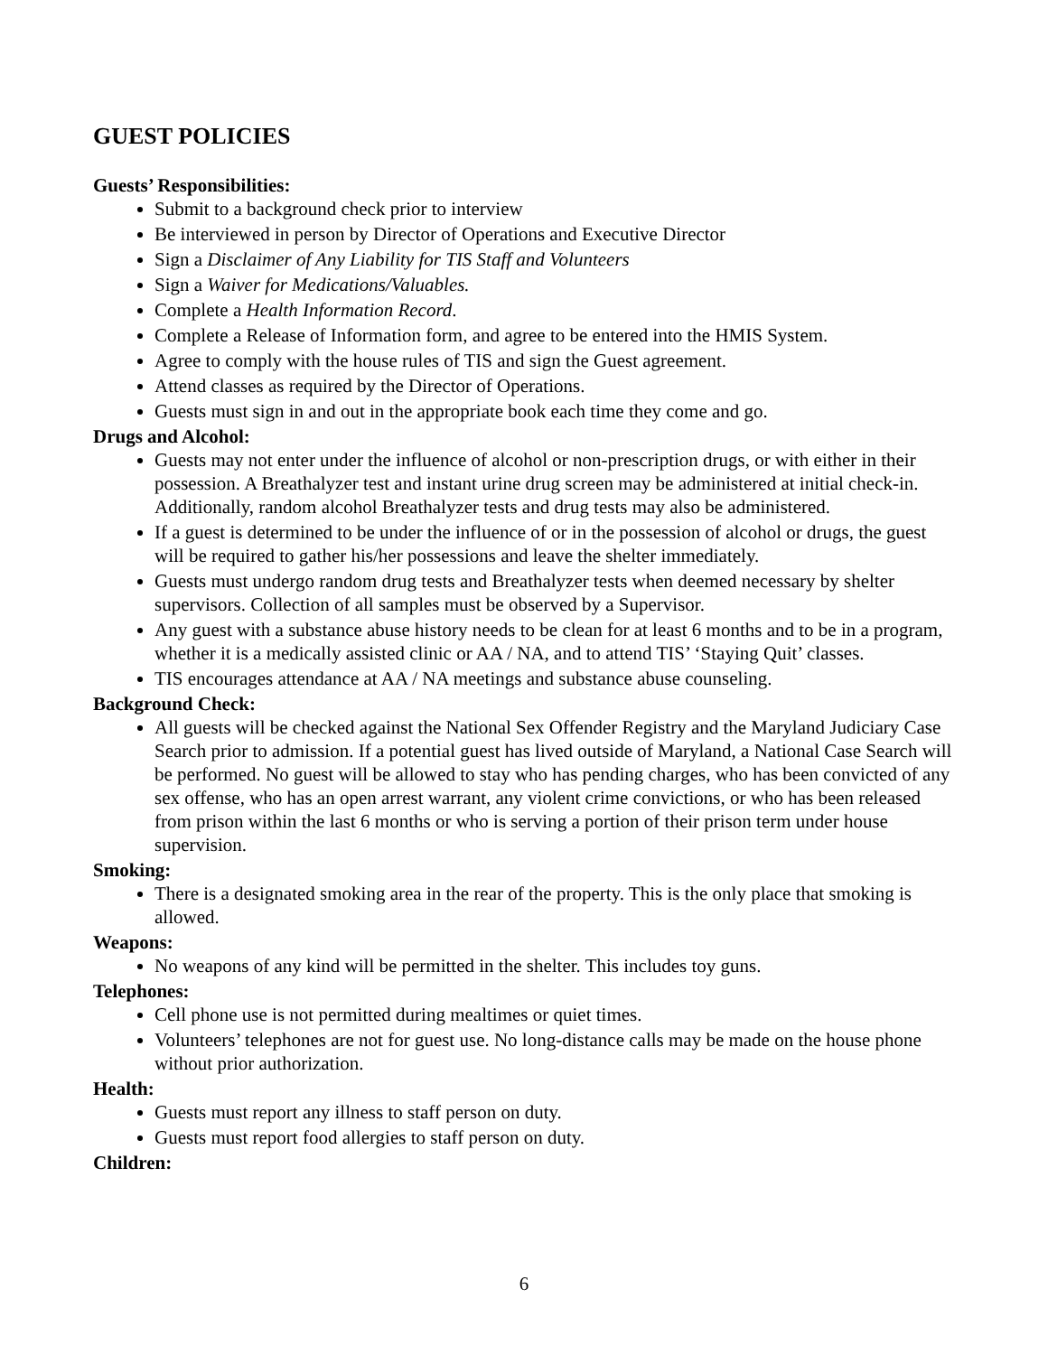GUEST POLICIES
Guests’ Responsibilities:
Submit to a background check prior to interview
Be interviewed in person by Director of Operations and Executive Director
Sign a Disclaimer of Any Liability for TIS Staff and Volunteers
Sign a Waiver for Medications/Valuables.
Complete a Health Information Record.
Complete a Release of Information form, and agree to be entered into the HMIS System.
Agree to comply with the house rules of TIS and sign the Guest agreement.
Attend classes as required by the Director of Operations.
Guests must sign in and out in the appropriate book each time they come and go.
Drugs and Alcohol:
Guests may not enter under the influence of alcohol or non-prescription drugs, or with either in their possession. A Breathalyzer test and instant urine drug screen may be administered at initial check-in. Additionally, random alcohol Breathalyzer tests and drug tests may also be administered.
If a guest is determined to be under the influence of or in the possession of alcohol or drugs, the guest will be required to gather his/her possessions and leave the shelter immediately.
Guests must undergo random drug tests and Breathalyzer tests when deemed necessary by shelter supervisors. Collection of all samples must be observed by a Supervisor.
Any guest with a substance abuse history needs to be clean for at least 6 months and to be in a program, whether it is a medically assisted clinic or AA / NA, and to attend TIS’ ‘Staying Quit’ classes.
TIS encourages attendance at AA / NA meetings and substance abuse counseling.
Background Check:
All guests will be checked against the National Sex Offender Registry and the Maryland Judiciary Case Search prior to admission. If a potential guest has lived outside of Maryland, a National Case Search will be performed. No guest will be allowed to stay who has pending charges, who has been convicted of any sex offense, who has an open arrest warrant, any violent crime convictions, or who has been released from prison within the last 6 months or who is serving a portion of their prison term under house supervision.
Smoking:
There is a designated smoking area in the rear of the property. This is the only place that smoking is allowed.
Weapons:
No weapons of any kind will be permitted in the shelter. This includes toy guns.
Telephones:
Cell phone use is not permitted during mealtimes or quiet times.
Volunteers’ telephones are not for guest use. No long-distance calls may be made on the house phone without prior authorization.
Health:
Guests must report any illness to staff person on duty.
Guests must report food allergies to staff person on duty.
Children:
6